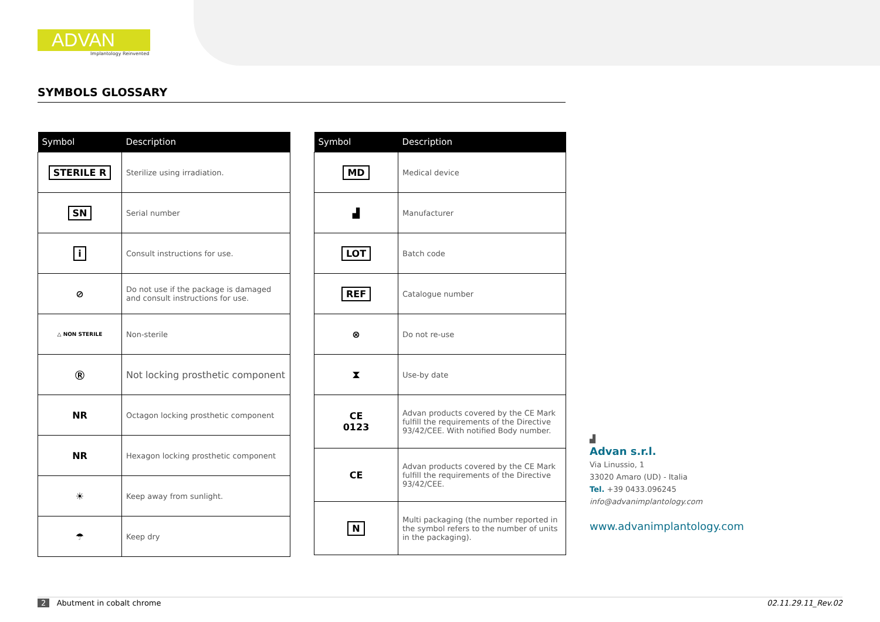ADVAN
Implantology Reinvented
SYMBOLS GLOSSARY
| Symbol | Description |
| --- | --- |
| STERILE R | Sterilize using irradiation. |
| SN | Serial number |
| i | Consult instructions for use. |
| ⊘ | Do not use if the package is damaged and consult instructions for use. |
| △ NON STERILE | Non-sterile |
| Ⓡ | Not locking prosthetic component |
| NR | Octagon locking prosthetic component |
| NR | Hexagon locking prosthetic component |
| ☀ | Keep away from sunlight. |
| ☂ | Keep dry |
| Symbol | Description |
| --- | --- |
| MD | Medical device |
| ▟ | Manufacturer |
| LOT | Batch code |
| REF | Catalogue number |
| ⊗ | Do not re-use |
| ⧗ | Use-by date |
| CE 0123 | Advan products covered by the CE Mark fulfill the requirements of the Directive 93/42/CEE. With notified Body number. |
| CE | Advan products covered by the CE Mark fulfill the requirements of the Directive 93/42/CEE. |
| N | Multi packaging (the number reported in the symbol refers to the number of units in the packaging). |
▟
Advan s.r.l.
Via Linussio, 1
33020 Amaro (UD) - Italia
Tel. +39 0433.096245
info@advanimplantology.com
www.advanimplantology.com
2 Abutment in cobalt chrome 02.11.29.11_Rev.02